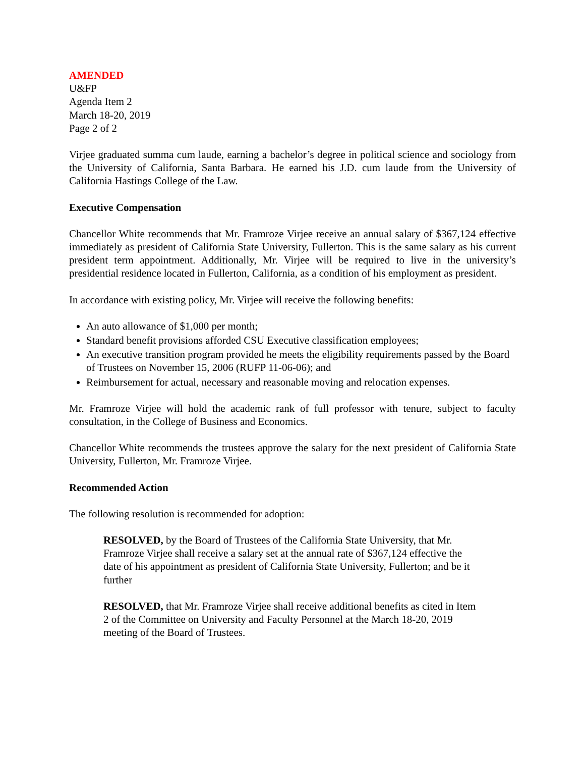AMENDED
U&FP
Agenda Item 2
March 18-20, 2019
Page 2 of 2
Virjee graduated summa cum laude, earning a bachelor’s degree in political science and sociology from the University of California, Santa Barbara. He earned his J.D. cum laude from the University of California Hastings College of the Law.
Executive Compensation
Chancellor White recommends that Mr. Framroze Virjee receive an annual salary of $367,124 effective immediately as president of California State University, Fullerton. This is the same salary as his current president term appointment. Additionally, Mr. Virjee will be required to live in the university’s presidential residence located in Fullerton, California, as a condition of his employment as president.
In accordance with existing policy, Mr. Virjee will receive the following benefits:
An auto allowance of $1,000 per month;
Standard benefit provisions afforded CSU Executive classification employees;
An executive transition program provided he meets the eligibility requirements passed by the Board of Trustees on November 15, 2006 (RUFP 11-06-06); and
Reimbursement for actual, necessary and reasonable moving and relocation expenses.
Mr. Framroze Virjee will hold the academic rank of full professor with tenure, subject to faculty consultation, in the College of Business and Economics.
Chancellor White recommends the trustees approve the salary for the next president of California State University, Fullerton, Mr. Framroze Virjee.
Recommended Action
The following resolution is recommended for adoption:
RESOLVED, by the Board of Trustees of the California State University, that Mr. Framroze Virjee shall receive a salary set at the annual rate of $367,124 effective the date of his appointment as president of California State University, Fullerton; and be it further
RESOLVED, that Mr. Framroze Virjee shall receive additional benefits as cited in Item 2 of the Committee on University and Faculty Personnel at the March 18-20, 2019 meeting of the Board of Trustees.